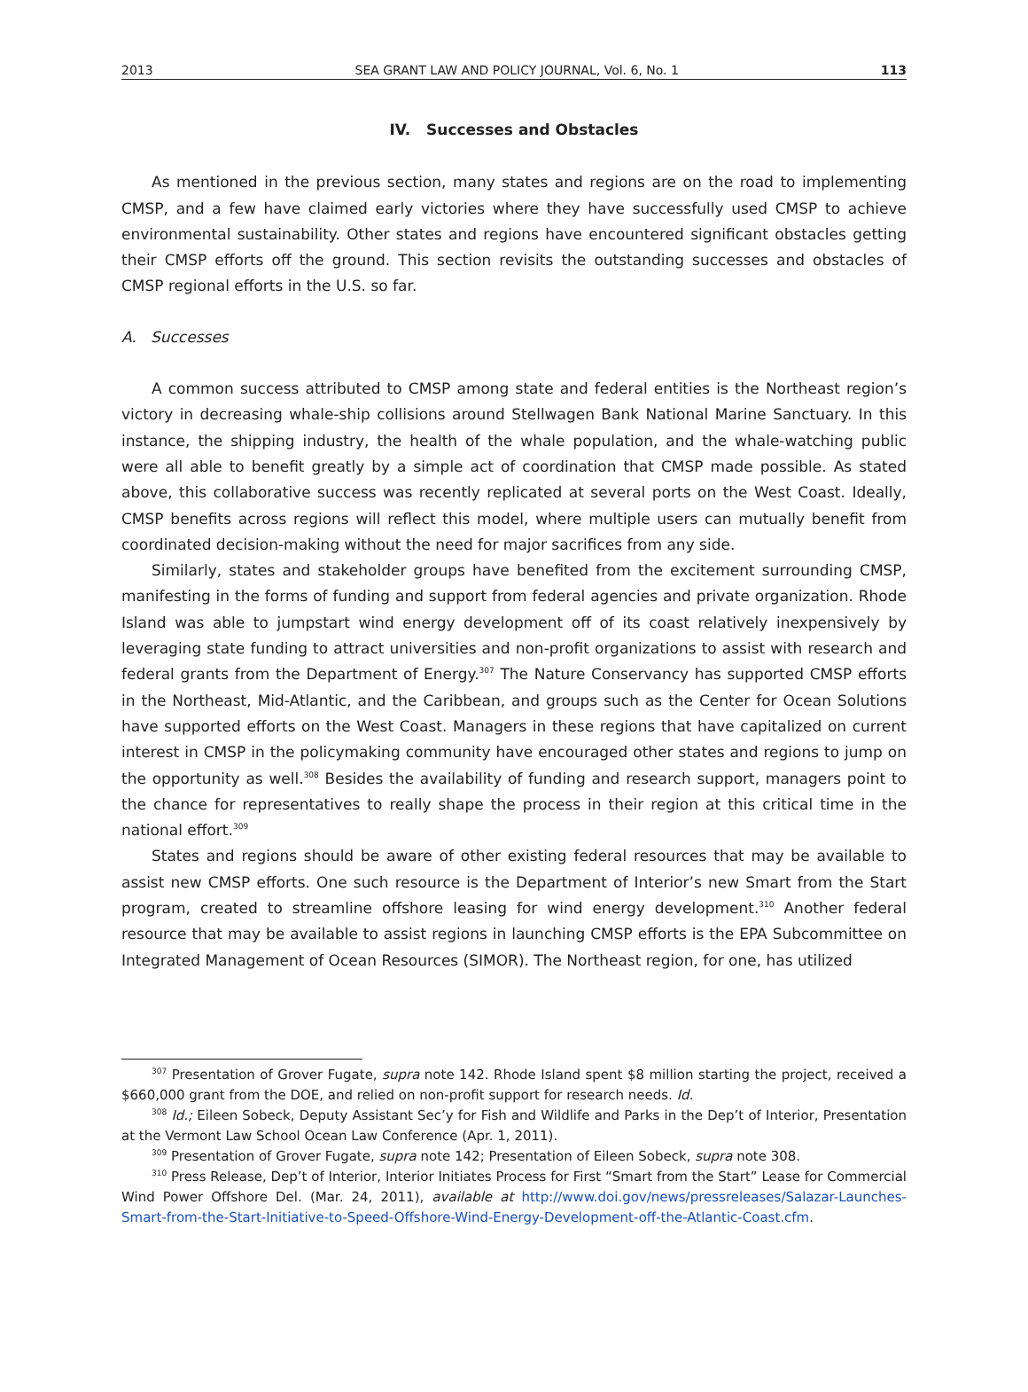2013 SEA GRANT LAW AND POLICY JOURNAL, Vol. 6, No. 1 113
IV. Successes and Obstacles
As mentioned in the previous section, many states and regions are on the road to implementing CMSP, and a few have claimed early victories where they have successfully used CMSP to achieve environmental sustainability. Other states and regions have encountered significant obstacles getting their CMSP efforts off the ground. This section revisits the outstanding successes and obstacles of CMSP regional efforts in the U.S. so far.
A. Successes
A common success attributed to CMSP among state and federal entities is the Northeast region’s victory in decreasing whale-ship collisions around Stellwagen Bank National Marine Sanctuary. In this instance, the shipping industry, the health of the whale population, and the whale-watching public were all able to benefit greatly by a simple act of coordination that CMSP made possible. As stated above, this collaborative success was recently replicated at several ports on the West Coast. Ideally, CMSP benefits across regions will reflect this model, where multiple users can mutually benefit from coordinated decision-making without the need for major sacrifices from any side.
Similarly, states and stakeholder groups have benefited from the excitement surrounding CMSP, manifesting in the forms of funding and support from federal agencies and private organization. Rhode Island was able to jumpstart wind energy development off of its coast relatively inexpensively by leveraging state funding to attract universities and non-profit organizations to assist with research and federal grants from the Department of Energy.<sup>307</sup> The Nature Conservancy has supported CMSP efforts in the Northeast, Mid-Atlantic, and the Caribbean, and groups such as the Center for Ocean Solutions have supported efforts on the West Coast. Managers in these regions that have capitalized on current interest in CMSP in the policymaking community have encouraged other states and regions to jump on the opportunity as well.<sup>308</sup> Besides the availability of funding and research support, managers point to the chance for representatives to really shape the process in their region at this critical time in the national effort.<sup>309</sup>
States and regions should be aware of other existing federal resources that may be available to assist new CMSP efforts. One such resource is the Department of Interior’s new Smart from the Start program, created to streamline offshore leasing for wind energy development.<sup>310</sup> Another federal resource that may be available to assist regions in launching CMSP efforts is the EPA Subcommittee on Integrated Management of Ocean Resources (SIMOR). The Northeast region, for one, has utilized
<sup>307</sup> Presentation of Grover Fugate, supra note 142. Rhode Island spent $8 million starting the project, received a $660,000 grant from the DOE, and relied on non-profit support for research needs. Id.
<sup>308</sup> Id.; Eileen Sobeck, Deputy Assistant Sec’y for Fish and Wildlife and Parks in the Dep’t of Interior, Presentation at the Vermont Law School Ocean Law Conference (Apr. 1, 2011).
<sup>309</sup> Presentation of Grover Fugate, supra note 142; Presentation of Eileen Sobeck, supra note 308.
<sup>310</sup> Press Release, Dep’t of Interior, Interior Initiates Process for First “Smart from the Start” Lease for Commercial Wind Power Offshore Del. (Mar. 24, 2011), available at http://www.doi.gov/news/pressreleases/Salazar-Launches-Smart-from-the-Start-Initiative-to-Speed-Offshore-Wind-Energy-Development-off-the-Atlantic-Coast.cfm.